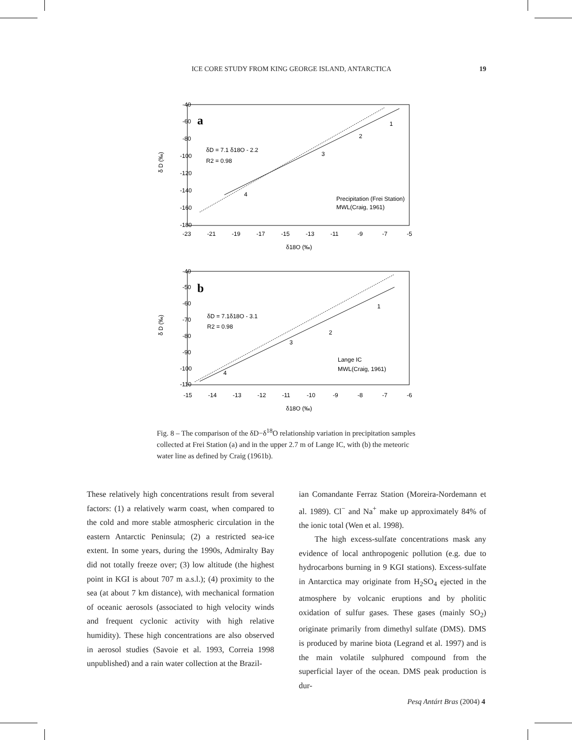ICE CORE STUDY FROM KING GEORGE ISLAND, ANTARCTICA 19
a
δD = 7.1 δ18O - 2.2
R2 = 0.98
1
2
3
4
Precipitation (Frei Station)
MWL(Craig, 1961)
δ D (‰)
-40
-60
-80
-100
-120
-140
-160
-180
-23
-21
-19
-17
-15
-13
-11
-9
-7
-5
δ18O (‰)
b
δD = 7.1δ18O - 3.1
R2 = 0.98
1
2
3
4
Lange IC
MWL(Craig, 1961)
δ D (‰)
-40
-50
-60
-70
-80
-90
-100
-110
-15
-14
-13
-12
-11
-10
-9
-8
-7
-6
δ18O (‰)
Fig. 8 – The comparison of the δD−δ<sup>18</sup>O relationship variation in precipitation samples collected at Frei Station (a) and in the upper 2.7 m of Lange IC, with (b) the meteoric water line as defined by Craig (1961b).
These relatively high concentrations result from several factors: (1) a relatively warm coast, when compared to the cold and more stable atmospheric circulation in the eastern Antarctic Peninsula; (2) a restricted sea-ice extent. In some years, during the 1990s, Admiralty Bay did not totally freeze over; (3) low altitude (the highest point in KGI is about 707 m a.s.l.); (4) proximity to the sea (at about 7 km distance), with mechanical formation of oceanic aerosols (associated to high velocity winds and frequent cyclonic activity with high relative humidity). These high concentrations are also observed in aerosol studies (Savoie et al. 1993, Correia 1998 unpublished) and a rain water collection at the Brazil-
ian Comandante Ferraz Station (Moreira-Nordemann et al. 1989). Cl<sup>−</sup> and Na<sup>+</sup> make up approximately 84% of the ionic total (Wen et al. 1998).
The high excess-sulfate concentrations mask any evidence of local anthropogenic pollution (e.g. due to hydrocarbons burning in 9 KGI stations). Excess-sulfate in Antarctica may originate from H<sub>2</sub>SO<sub>4</sub> ejected in the atmosphere by volcanic eruptions and by pholitic oxidation of sulfur gases. These gases (mainly SO<sub>2</sub>) originate primarily from dimethyl sulfate (DMS). DMS is produced by marine biota (Legrand et al. 1997) and is the main volatile sulphured compound from the superficial layer of the ocean. DMS peak production is dur-
Pesq Antárt Bras (2004) 4